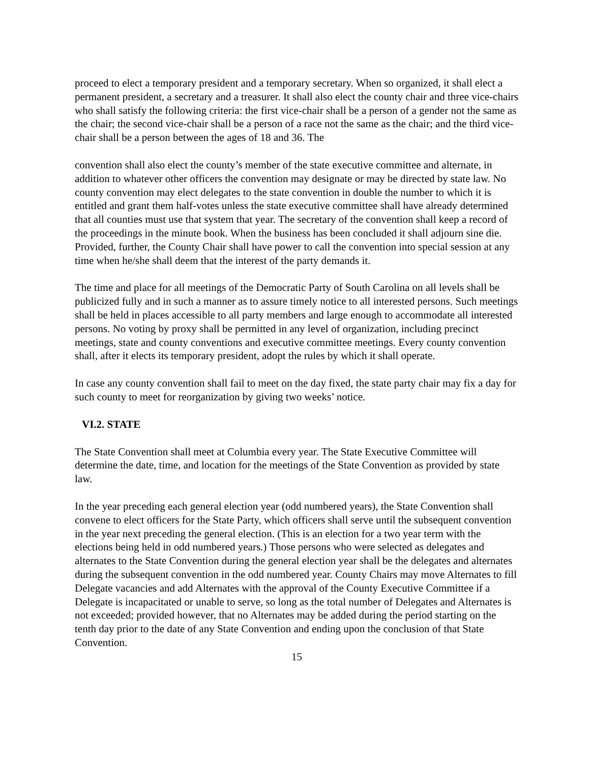proceed to elect a temporary president and a temporary secretary. When so organized, it shall elect a permanent president, a secretary and a treasurer. It shall also elect the county chair and three vice-chairs who shall satisfy the following criteria: the first vice-chair shall be a person of a gender not the same as the chair; the second vice-chair shall be a person of a race not the same as the chair; and the third vice-chair shall be a person between the ages of 18 and 36. The
convention shall also elect the county’s member of the state executive committee and alternate, in addition to whatever other officers the convention may designate or may be directed by state law. No county convention may elect delegates to the state convention in double the number to which it is entitled and grant them half-votes unless the state executive committee shall have already determined that all counties must use that system that year. The secretary of the convention shall keep a record of the proceedings in the minute book. When the business has been concluded it shall adjourn sine die. Provided, further, the County Chair shall have power to call the convention into special session at any time when he/she shall deem that the interest of the party demands it.
The time and place for all meetings of the Democratic Party of South Carolina on all levels shall be publicized fully and in such a manner as to assure timely notice to all interested persons. Such meetings shall be held in places accessible to all party members and large enough to accommodate all interested persons. No voting by proxy shall be permitted in any level of organization, including precinct meetings, state and county conventions and executive committee meetings. Every county convention shall, after it elects its temporary president, adopt the rules by which it shall operate.
In case any county convention shall fail to meet on the day fixed, the state party chair may fix a day for such county to meet for reorganization by giving two weeks’ notice.
VI.2. STATE
The State Convention shall meet at Columbia every year. The State Executive Committee will determine the date, time, and location for the meetings of the State Convention as provided by state law.
In the year preceding each general election year (odd numbered years), the State Convention shall convene to elect officers for the State Party, which officers shall serve until the subsequent convention in the year next preceding the general election. (This is an election for a two year term with the elections being held in odd numbered years.) Those persons who were selected as delegates and alternates to the State Convention during the general election year shall be the delegates and alternates during the subsequent convention in the odd numbered year. County Chairs may move Alternates to fill Delegate vacancies and add Alternates with the approval of the County Executive Committee if a Delegate is incapacitated or unable to serve, so long as the total number of Delegates and Alternates is not exceeded; provided however, that no Alternates may be added during the period starting on the tenth day prior to the date of any State Convention and ending upon the conclusion of that State Convention.
15